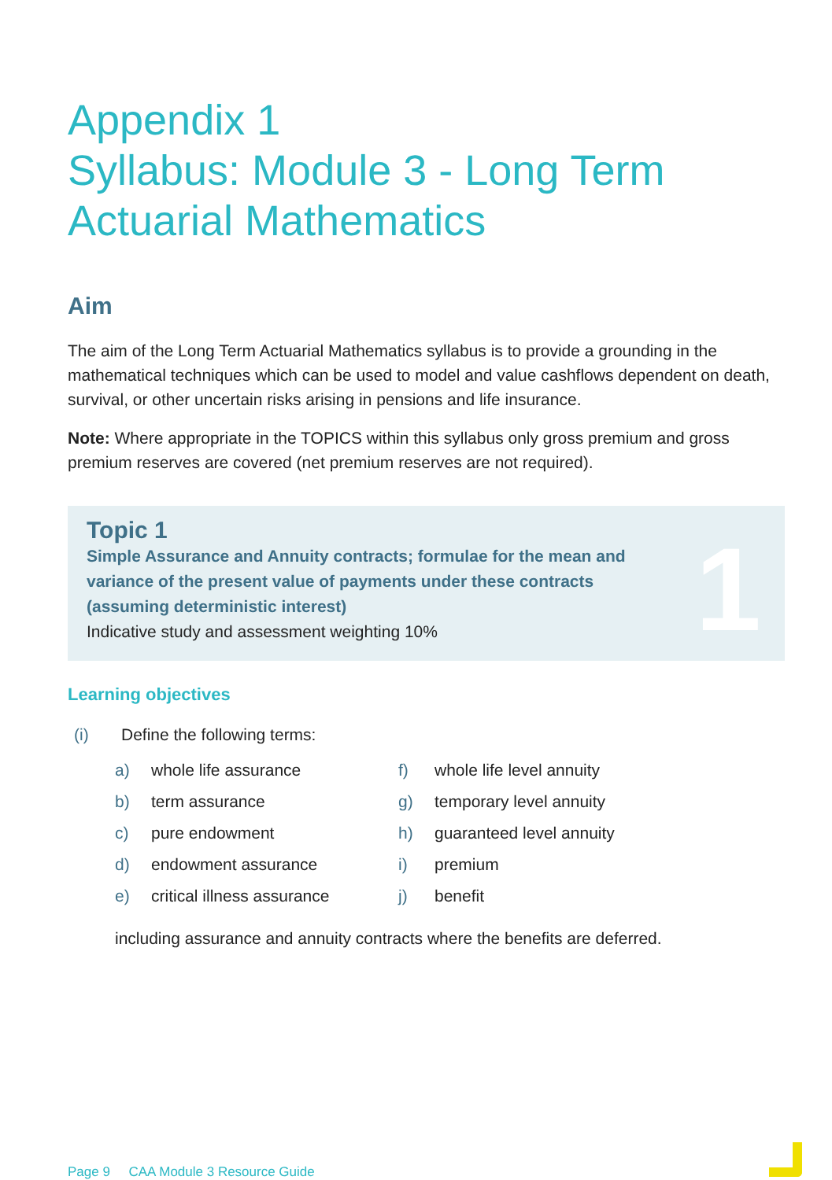Appendix 1
Syllabus: Module 3 - Long Term
Actuarial Mathematics
Aim
The aim of the Long Term Actuarial Mathematics syllabus is to provide a grounding in the mathematical techniques which can be used to model and value cashflows dependent on death, survival, or other uncertain risks arising in pensions and life insurance.
Note: Where appropriate in the TOPICS within this syllabus only gross premium and gross premium reserves are covered (net premium reserves are not required).
Topic 1
Simple Assurance and Annuity contracts; formulae for the mean and
variance of the present value of payments under these contracts
(assuming deterministic interest)
Indicative study and assessment weighting 10%
1
Learning objectives
(i) Define the following terms:
a) whole life assurance f) whole life level annuity b) term assurance g) temporary level annuity c) pure endowment h) guaranteed level annuity d) endowment assurance i) premium e) critical illness assurance j) benefit
including assurance and annuity contracts where the benefits are deferred.
Page 9 CAA Module 3 Resource Guide